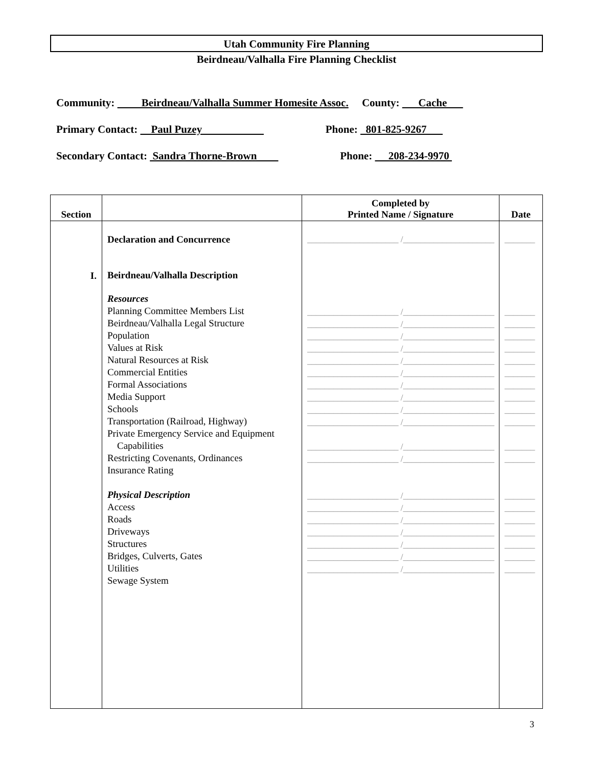Utah Community Fire Planning
Beirdneau/Valhalla Fire Planning Checklist
Community: Beirdneau/Valhalla Summer Homesite Assoc. County: Cache
Primary Contact: Paul Puzey Phone: 801-825-9267
Secondary Contact: Sandra Thorne-Brown Phone: 208-234-9970
| Section | | Completed by Printed Name / Signature | Date |
| --- | --- | --- | --- |
| I. | Declaration and Concurrence Beirdneau/Valhalla Description Resources Planning Committee Members List Beirdneau/Valhalla Legal Structure Population Values at Risk Natural Resources at Risk Commercial Entities Formal Associations Media Support Schools Transportation (Railroad, Highway) Private Emergency Service and Equipment Capabilities Restricting Covenants, Ordinances Insurance Rating Physical Description Access Roads Driveways Structures Bridges, Culverts, Gates Utilities Sewage System | _____________________ /_____________________ _____________________ /_____________________ _____________________ /_____________________ _____________________ /_____________________ _____________________ /_____________________ _____________________ /_____________________ _____________________ /_____________________ _____________________ /_____________________ _____________________ /_____________________ _____________________ /_____________________ _____________________ /_____________________ _____________________ /_____________________ _____________________ /_____________________ _____________________ /_____________________ _____________________ /_____________________ _____________________ /_____________________ _____________________ /_____________________ _____________________ /_____________________ _____________________ /_____________________ _____________________ /_____________________ | _______ _______ _______ _______ _______ _______ _______ _______ _______ _______ _______ _______ _______ _______ _______ _______ _______ _______ _______ _______ |
3